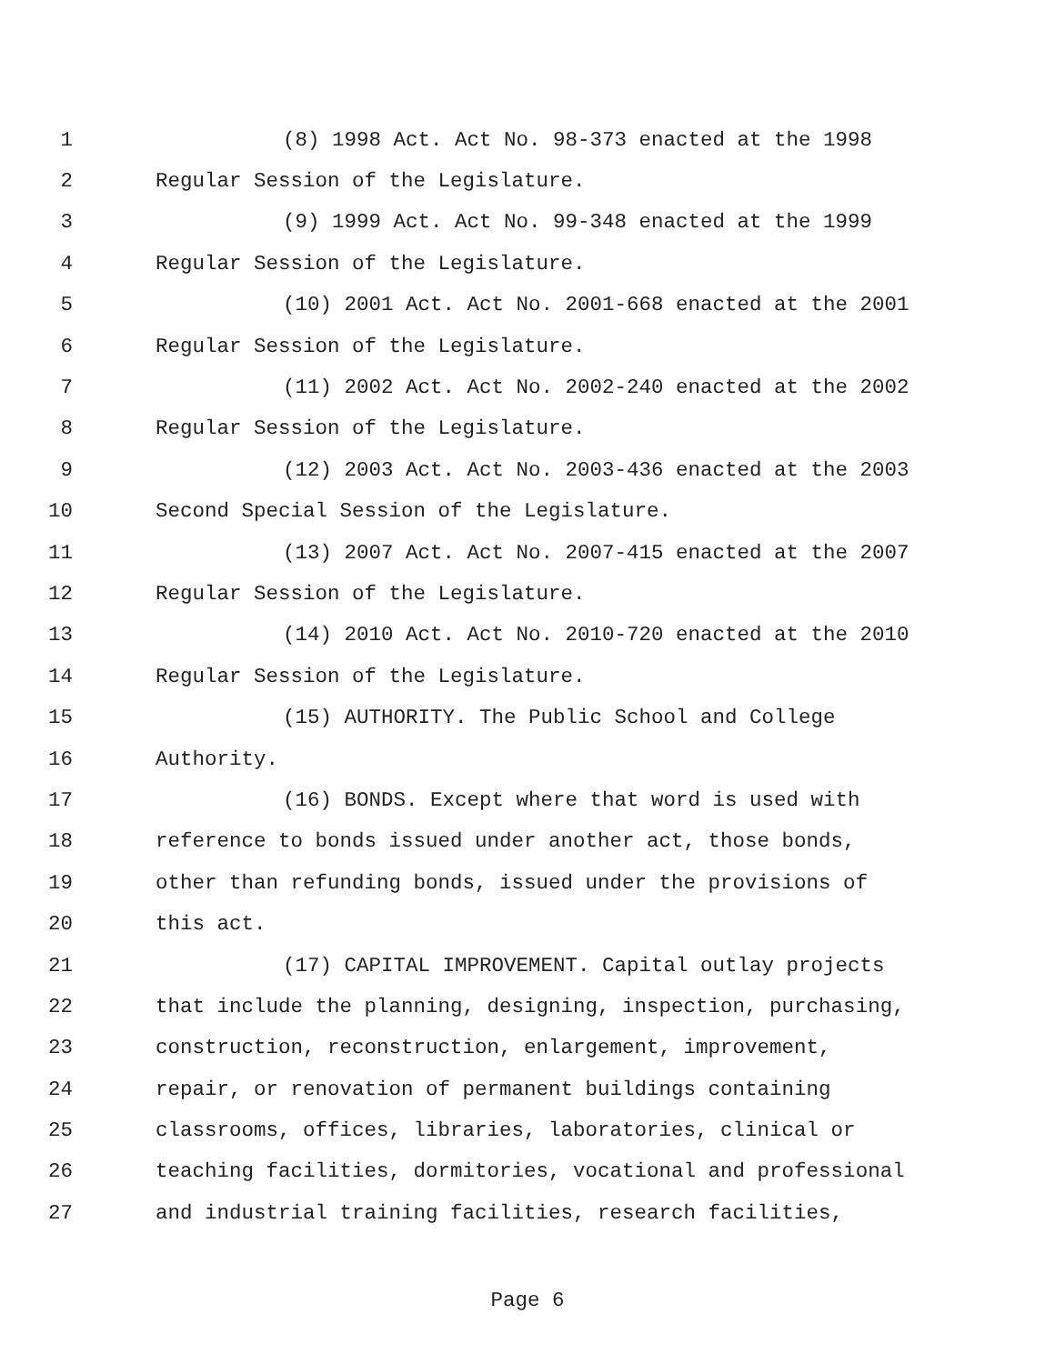1 (8) 1998 Act. Act No. 98-373 enacted at the 1998
2 Regular Session of the Legislature.
3 (9) 1999 Act. Act No. 99-348 enacted at the 1999
4 Regular Session of the Legislature.
5 (10) 2001 Act. Act No. 2001-668 enacted at the 2001
6 Regular Session of the Legislature.
7 (11) 2002 Act. Act No. 2002-240 enacted at the 2002
8 Regular Session of the Legislature.
9 (12) 2003 Act. Act No. 2003-436 enacted at the 2003
10 Second Special Session of the Legislature.
11 (13) 2007 Act. Act No. 2007-415 enacted at the 2007
12 Regular Session of the Legislature.
13 (14) 2010 Act. Act No. 2010-720 enacted at the 2010
14 Regular Session of the Legislature.
15 (15) AUTHORITY. The Public School and College
16 Authority.
17 (16) BONDS. Except where that word is used with
18 reference to bonds issued under another act, those bonds,
19 other than refunding bonds, issued under the provisions of
20 this act.
21 (17) CAPITAL IMPROVEMENT. Capital outlay projects
22 that include the planning, designing, inspection, purchasing,
23 construction, reconstruction, enlargement, improvement,
24 repair, or renovation of permanent buildings containing
25 classrooms, offices, libraries, laboratories, clinical or
26 teaching facilities, dormitories, vocational and professional
27 and industrial training facilities, research facilities,
Page 6